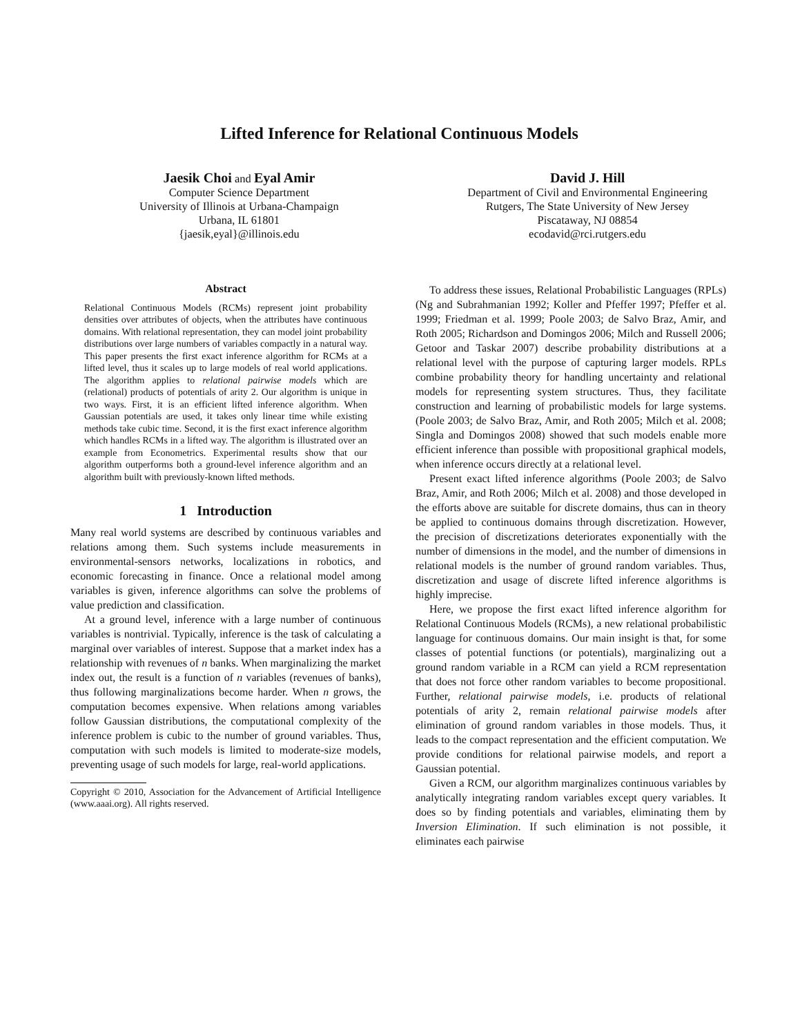Lifted Inference for Relational Continuous Models
Jaesik Choi and Eyal Amir
Computer Science Department
University of Illinois at Urbana-Champaign
Urbana, IL 61801
{jaesik,eyal}@illinois.edu
David J. Hill
Department of Civil and Environmental Engineering
Rutgers, The State University of New Jersey
Piscataway, NJ 08854
ecodavid@rci.rutgers.edu
Abstract
Relational Continuous Models (RCMs) represent joint probability densities over attributes of objects, when the attributes have continuous domains. With relational representation, they can model joint probability distributions over large numbers of variables compactly in a natural way. This paper presents the first exact inference algorithm for RCMs at a lifted level, thus it scales up to large models of real world applications. The algorithm applies to relational pairwise models which are (relational) products of potentials of arity 2. Our algorithm is unique in two ways. First, it is an efficient lifted inference algorithm. When Gaussian potentials are used, it takes only linear time while existing methods take cubic time. Second, it is the first exact inference algorithm which handles RCMs in a lifted way. The algorithm is illustrated over an example from Econometrics. Experimental results show that our algorithm outperforms both a ground-level inference algorithm and an algorithm built with previously-known lifted methods.
1 Introduction
Many real world systems are described by continuous variables and relations among them. Such systems include measurements in environmental-sensors networks, localizations in robotics, and economic forecasting in finance. Once a relational model among variables is given, inference algorithms can solve the problems of value prediction and classification.
At a ground level, inference with a large number of continuous variables is nontrivial. Typically, inference is the task of calculating a marginal over variables of interest. Suppose that a market index has a relationship with revenues of n banks. When marginalizing the market index out, the result is a function of n variables (revenues of banks), thus following marginalizations become harder. When n grows, the computation becomes expensive. When relations among variables follow Gaussian distributions, the computational complexity of the inference problem is cubic to the number of ground variables. Thus, computation with such models is limited to moderate-size models, preventing usage of such models for large, real-world applications.
Copyright © 2010, Association for the Advancement of Artificial Intelligence (www.aaai.org). All rights reserved.
To address these issues, Relational Probabilistic Languages (RPLs) (Ng and Subrahmanian 1992; Koller and Pfeffer 1997; Pfeffer et al. 1999; Friedman et al. 1999; Poole 2003; de Salvo Braz, Amir, and Roth 2005; Richardson and Domingos 2006; Milch and Russell 2006; Getoor and Taskar 2007) describe probability distributions at a relational level with the purpose of capturing larger models. RPLs combine probability theory for handling uncertainty and relational models for representing system structures. Thus, they facilitate construction and learning of probabilistic models for large systems. (Poole 2003; de Salvo Braz, Amir, and Roth 2005; Milch et al. 2008; Singla and Domingos 2008) showed that such models enable more efficient inference than possible with propositional graphical models, when inference occurs directly at a relational level.
Present exact lifted inference algorithms (Poole 2003; de Salvo Braz, Amir, and Roth 2006; Milch et al. 2008) and those developed in the efforts above are suitable for discrete domains, thus can in theory be applied to continuous domains through discretization. However, the precision of discretizations deteriorates exponentially with the number of dimensions in the model, and the number of dimensions in relational models is the number of ground random variables. Thus, discretization and usage of discrete lifted inference algorithms is highly imprecise.
Here, we propose the first exact lifted inference algorithm for Relational Continuous Models (RCMs), a new relational probabilistic language for continuous domains. Our main insight is that, for some classes of potential functions (or potentials), marginalizing out a ground random variable in a RCM can yield a RCM representation that does not force other random variables to become propositional. Further, relational pairwise models, i.e. products of relational potentials of arity 2, remain relational pairwise models after elimination of ground random variables in those models. Thus, it leads to the compact representation and the efficient computation. We provide conditions for relational pairwise models, and report a Gaussian potential.
Given a RCM, our algorithm marginalizes continuous variables by analytically integrating random variables except query variables. It does so by finding potentials and variables, eliminating them by Inversion Elimination. If such elimination is not possible, it eliminates each pairwise